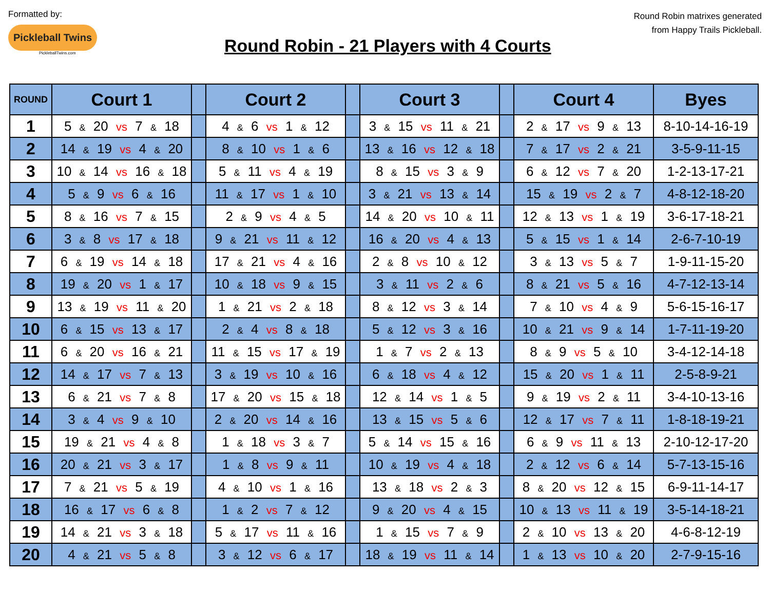Formatted by:
Pickleball Twins
PickleballTwins.com
Round Robin - 21 Players with 4 Courts
Round Robin matrixes generated
from Happy Trails Pickleball.
| ROUND | Court 1 | | Court 2 | | Court 3 | | Court 4 | Byes |
| --- | --- | --- | --- | --- | --- | --- | --- | --- |
| 1 | 5 & 20 vs 7 & 18 | | 4 & 6 vs 1 & 12 | | 3 & 15 vs 11 & 21 | | 2 & 17 vs 9 & 13 | 8-10-14-16-19 |
| 2 | 14 & 19 vs 4 & 20 | | 8 & 10 vs 1 & 6 | | 13 & 16 vs 12 & 18 | | 7 & 17 vs 2 & 21 | 3-5-9-11-15 |
| 3 | 10 & 14 vs 16 & 18 | | 5 & 11 vs 4 & 19 | | 8 & 15 vs 3 & 9 | | 6 & 12 vs 7 & 20 | 1-2-13-17-21 |
| 4 | 5 & 9 vs 6 & 16 | | 11 & 17 vs 1 & 10 | | 3 & 21 vs 13 & 14 | | 15 & 19 vs 2 & 7 | 4-8-12-18-20 |
| 5 | 8 & 16 vs 7 & 15 | | 2 & 9 vs 4 & 5 | | 14 & 20 vs 10 & 11 | | 12 & 13 vs 1 & 19 | 3-6-17-18-21 |
| 6 | 3 & 8 vs 17 & 18 | | 9 & 21 vs 11 & 12 | | 16 & 20 vs 4 & 13 | | 5 & 15 vs 1 & 14 | 2-6-7-10-19 |
| 7 | 6 & 19 vs 14 & 18 | | 17 & 21 vs 4 & 16 | | 2 & 8 vs 10 & 12 | | 3 & 13 vs 5 & 7 | 1-9-11-15-20 |
| 8 | 19 & 20 vs 1 & 17 | | 10 & 18 vs 9 & 15 | | 3 & 11 vs 2 & 6 | | 8 & 21 vs 5 & 16 | 4-7-12-13-14 |
| 9 | 13 & 19 vs 11 & 20 | | 1 & 21 vs 2 & 18 | | 8 & 12 vs 3 & 14 | | 7 & 10 vs 4 & 9 | 5-6-15-16-17 |
| 10 | 6 & 15 vs 13 & 17 | | 2 & 4 vs 8 & 18 | | 5 & 12 vs 3 & 16 | | 10 & 21 vs 9 & 14 | 1-7-11-19-20 |
| 11 | 6 & 20 vs 16 & 21 | | 11 & 15 vs 17 & 19 | | 1 & 7 vs 2 & 13 | | 8 & 9 vs 5 & 10 | 3-4-12-14-18 |
| 12 | 14 & 17 vs 7 & 13 | | 3 & 19 vs 10 & 16 | | 6 & 18 vs 4 & 12 | | 15 & 20 vs 1 & 11 | 2-5-8-9-21 |
| 13 | 6 & 21 vs 7 & 8 | | 17 & 20 vs 15 & 18 | | 12 & 14 vs 1 & 5 | | 9 & 19 vs 2 & 11 | 3-4-10-13-16 |
| 14 | 3 & 4 vs 9 & 10 | | 2 & 20 vs 14 & 16 | | 13 & 15 vs 5 & 6 | | 12 & 17 vs 7 & 11 | 1-8-18-19-21 |
| 15 | 19 & 21 vs 4 & 8 | | 1 & 18 vs 3 & 7 | | 5 & 14 vs 15 & 16 | | 6 & 9 vs 11 & 13 | 2-10-12-17-20 |
| 16 | 20 & 21 vs 3 & 17 | | 1 & 8 vs 9 & 11 | | 10 & 19 vs 4 & 18 | | 2 & 12 vs 6 & 14 | 5-7-13-15-16 |
| 17 | 7 & 21 vs 5 & 19 | | 4 & 10 vs 1 & 16 | | 13 & 18 vs 2 & 3 | | 8 & 20 vs 12 & 15 | 6-9-11-14-17 |
| 18 | 16 & 17 vs 6 & 8 | | 1 & 2 vs 7 & 12 | | 9 & 20 vs 4 & 15 | | 10 & 13 vs 11 & 19 | 3-5-14-18-21 |
| 19 | 14 & 21 vs 3 & 18 | | 5 & 17 vs 11 & 16 | | 1 & 15 vs 7 & 9 | | 2 & 10 vs 13 & 20 | 4-6-8-12-19 |
| 20 | 4 & 21 vs 5 & 8 | | 3 & 12 vs 6 & 17 | | 18 & 19 vs 11 & 14 | | 1 & 13 vs 10 & 20 | 2-7-9-15-16 |